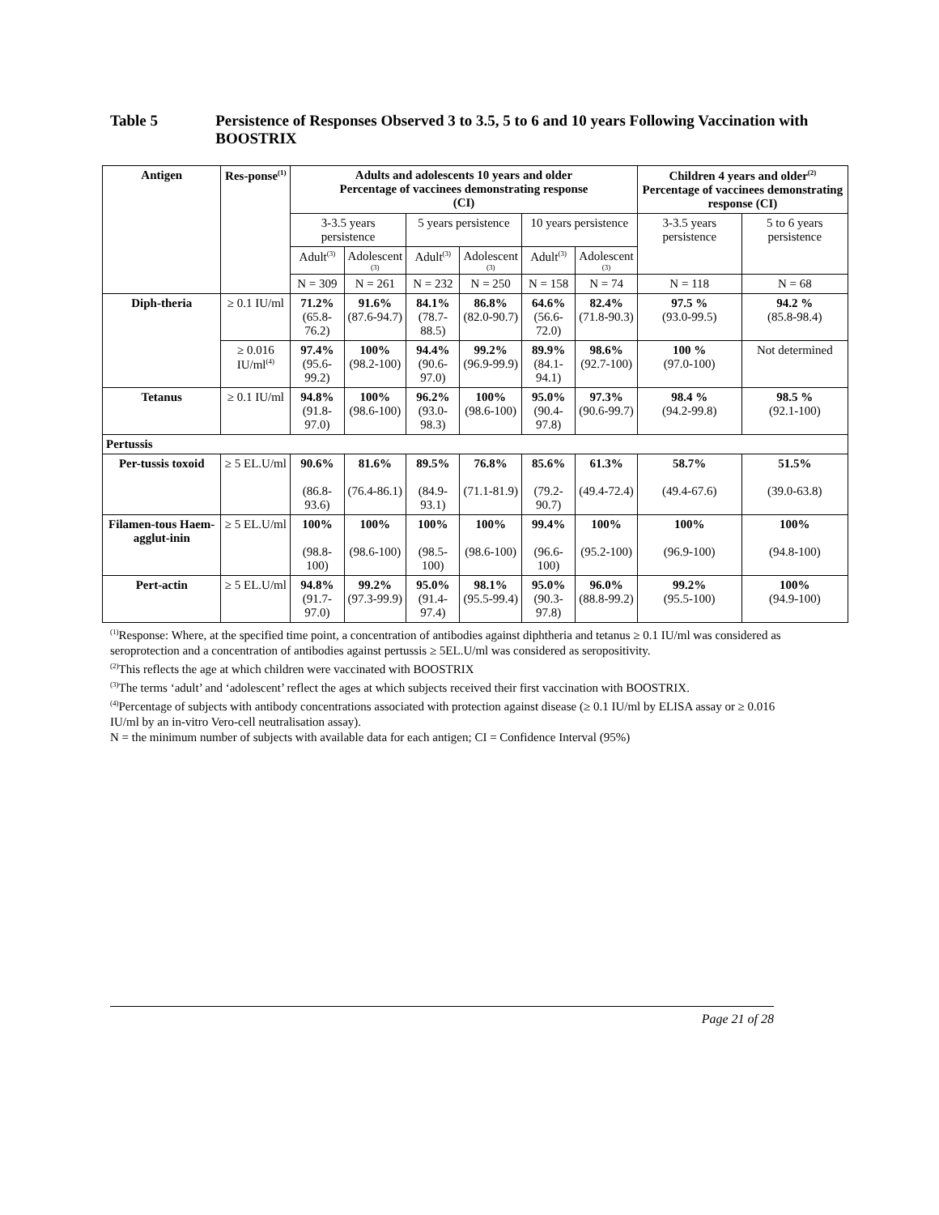Table 5 Persistence of Responses Observed 3 to 3.5, 5 to 6 and 10 years Following Vaccination with BOOSTRIX
| Antigen | Res-ponse<sup>(1)</sup> | Adults and adolescents 10 years and older Percentage of vaccinees demonstrating response (CI) | | | | | | Children 4 years and older<sup>(2)</sup> Percentage of vaccinees demonstrating response (CI) | |
| --- | --- | --- | --- | --- | --- | --- | --- | --- | --- |
| | | 3-3.5 years persistence | | 5 years persistence | | 10 years persistence | | 3-3.5 years persistence | 5 to 6 years persistence |
| | | Adult<sup>(3)</sup> | Adolescent (3) | Adult<sup>(3)</sup> | Adolescent (3) | Adult<sup>(3)</sup> | Adolescent (3) | | |
| | | N = 309 | N = 261 | N = 232 | N = 250 | N = 158 | N = 74 | N = 118 | N = 68 |
| Diph-theria | ≥ 0.1 IU/ml | 71.2% (65.8-76.2) | 91.6% (87.6-94.7) | 84.1% (78.7-88.5) | 86.8% (82.0-90.7) | 64.6% (56.6-72.0) | 82.4% (71.8-90.3) | 97.5 % (93.0-99.5) | 94.2 % (85.8-98.4) |
| | ≥ 0.016 IU/ml<sup>(4)</sup> | 97.4% (95.6-99.2) | 100% (98.2-100) | 94.4% (90.6-97.0) | 99.2% (96.9-99.9) | 89.9% (84.1-94.1) | 98.6% (92.7-100) | 100 % (97.0-100) | Not determined |
| Tetanus | ≥ 0.1 IU/ml | 94.8% (91.8-97.0) | 100% (98.6-100) | 96.2% (93.0-98.3) | 100% (98.6-100) | 95.0% (90.4-97.8) | 97.3% (90.6-99.7) | 98.4 % (94.2-99.8) | 98.5 % (92.1-100) |
| Pertussis | | | | | | | | | |
| Per-tussis toxoid | ≥ 5 EL.U/ml | 90.6% (86.8-93.6) | 81.6% (76.4-86.1) | 89.5% (84.9-93.1) | 76.8% (71.1-81.9) | 85.6% (79.2-90.7) | 61.3% (49.4-72.4) | 58.7% (49.4-67.6) | 51.5% (39.0-63.8) |
| Filamen-tous Haem-agglut-inin | ≥ 5 EL.U/ml | 100% (98.8-100) | 100% (98.6-100) | 100% (98.5-100) | 100% (98.6-100) | 99.4% (96.6-100) | 100% (95.2-100) | 100% (96.9-100) | 100% (94.8-100) |
| Pert-actin | ≥ 5 EL.U/ml | 94.8% (91.7-97.0) | 99.2% (97.3-99.9) | 95.0% (91.4-97.4) | 98.1% (95.5-99.4) | 95.0% (90.3-97.8) | 96.0% (88.8-99.2) | 99.2% (95.5-100) | 100% (94.9-100) |
<sup>(1)</sup> Response: Where, at the specified time point, a concentration of antibodies against diphtheria and tetanus ≥ 0.1 IU/ml was considered as seroprotection and a concentration of antibodies against pertussis ≥ 5EL.U/ml was considered as seropositivity.
<sup>(2)</sup> This reflects the age at which children were vaccinated with BOOSTRIX
<sup>(3)</sup> The terms ‘adult’ and ‘adolescent’ reflect the ages at which subjects received their first vaccination with BOOSTRIX.
<sup>(4)</sup> Percentage of subjects with antibody concentrations associated with protection against disease (≥ 0.1 IU/ml by ELISA assay or ≥ 0.016 IU/ml by an in-vitro Vero-cell neutralisation assay).
N = the minimum number of subjects with available data for each antigen; CI = Confidence Interval (95%)
Page 21 of 28